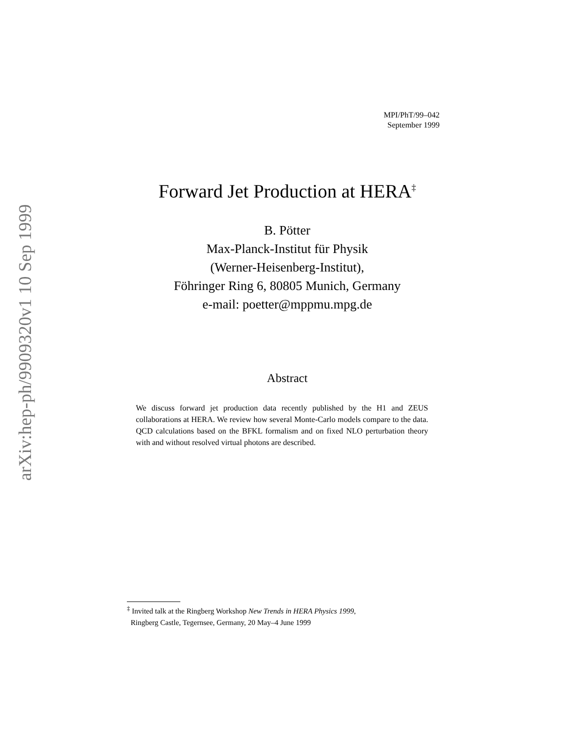arXiv:hep-ph/9909320v1 10 Sep 1999
MPI/PhT/99–042
September 1999
Forward Jet Production at HERA<sup>‡</sup>
B. Pötter
Max-Planck-Institut für Physik
(Werner-Heisenberg-Institut),
Föhringer Ring 6, 80805 Munich, Germany
e-mail: poetter@mppmu.mpg.de
Abstract
We discuss forward jet production data recently published by the H1 and ZEUS collaborations at HERA. We review how several Monte-Carlo models compare to the data. QCD calculations based on the BFKL formalism and on fixed NLO perturbation theory with and without resolved virtual photons are described.
<sup>‡</sup> Invited talk at the Ringberg Workshop New Trends in HERA Physics 1999,
Ringberg Castle, Tegernsee, Germany, 20 May–4 June 1999